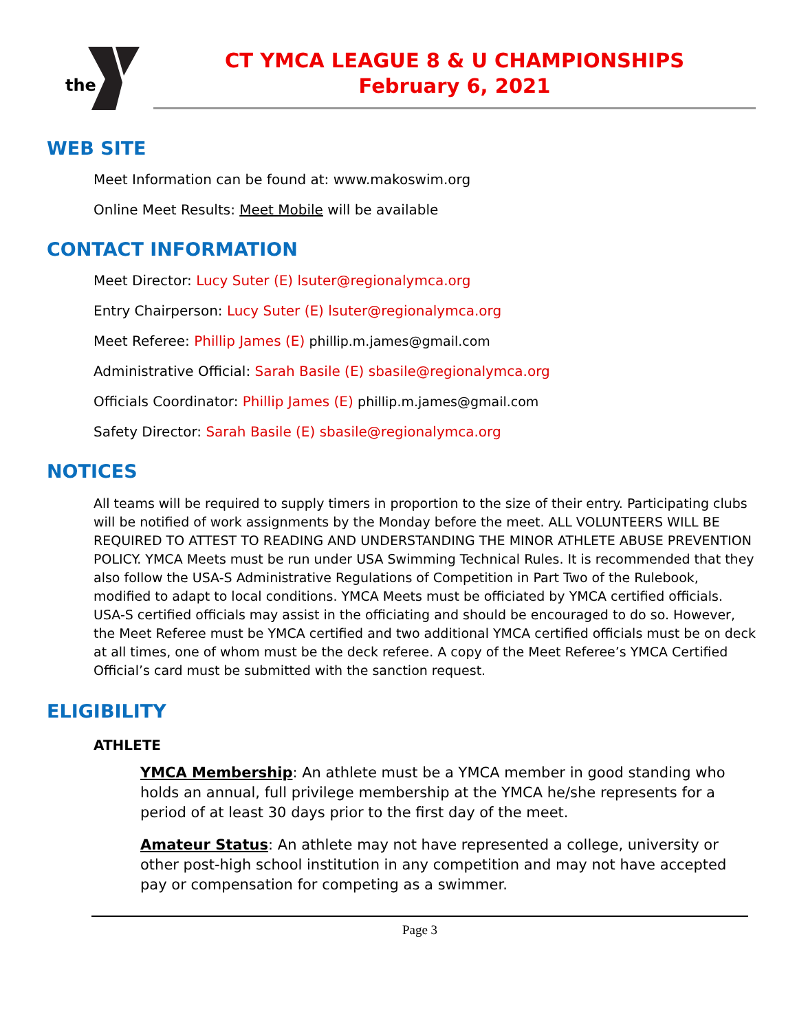the
CT YMCA LEAGUE 8 & U CHAMPIONSHIPS
February 6, 2021
WEB SITE
Meet Information can be found at: www.makoswim.org
Online Meet Results: Meet Mobile will be available
CONTACT INFORMATION
Meet Director: Lucy Suter (E) lsuter@regionalymca.org
Entry Chairperson: Lucy Suter (E) lsuter@regionalymca.org
Meet Referee: Phillip James (E) phillip.m.james@gmail.com
Administrative Official: Sarah Basile (E) sbasile@regionalymca.org
Officials Coordinator: Phillip James (E) phillip.m.james@gmail.com
Safety Director: Sarah Basile (E) sbasile@regionalymca.org
NOTICES
All teams will be required to supply timers in proportion to the size of their entry. Participating clubs will be notified of work assignments by the Monday before the meet. ALL VOLUNTEERS WILL BE REQUIRED TO ATTEST TO READING AND UNDERSTANDING THE MINOR ATHLETE ABUSE PREVENTION POLICY. YMCA Meets must be run under USA Swimming Technical Rules. It is recommended that they also follow the USA-S Administrative Regulations of Competition in Part Two of the Rulebook, modified to adapt to local conditions. YMCA Meets must be officiated by YMCA certified officials. USA-S certified officials may assist in the officiating and should be encouraged to do so. However, the Meet Referee must be YMCA certified and two additional YMCA certified officials must be on deck at all times, one of whom must be the deck referee. A copy of the Meet Referee’s YMCA Certified Official’s card must be submitted with the sanction request.
ELIGIBILITY
ATHLETE
YMCA Membership: An athlete must be a YMCA member in good standing who holds an annual, full privilege membership at the YMCA he/she represents for a period of at least 30 days prior to the first day of the meet.
Amateur Status: An athlete may not have represented a college, university or other post-high school institution in any competition and may not have accepted pay or compensation for competing as a swimmer.
Page 3